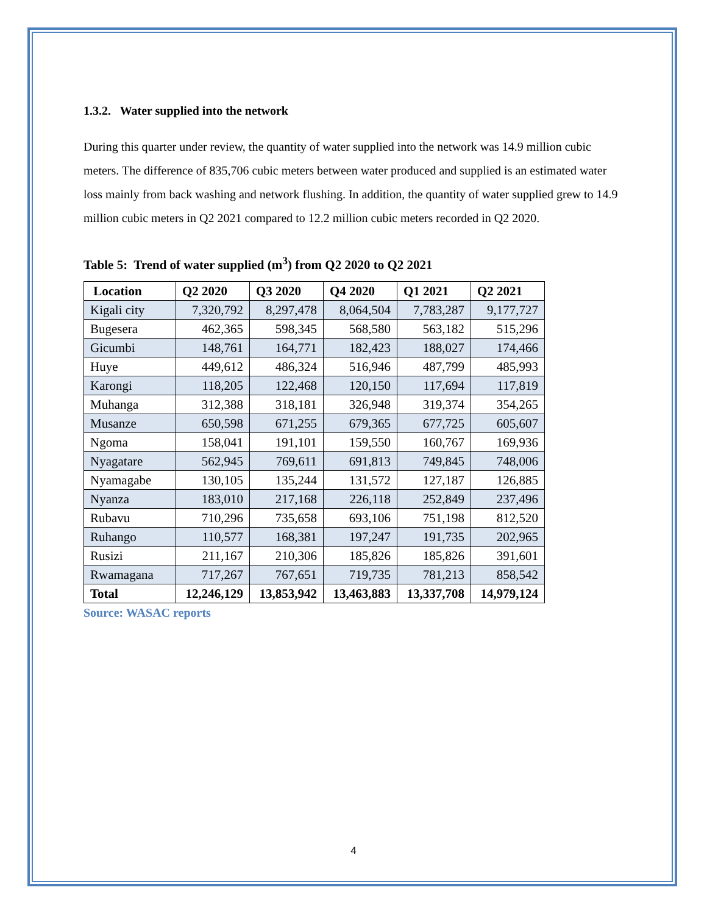1.3.2. Water supplied into the network
During this quarter under review, the quantity of water supplied into the network was 14.9 million cubic meters. The difference of 835,706 cubic meters between water produced and supplied is an estimated water loss mainly from back washing and network flushing. In addition, the quantity of water supplied grew to 14.9 million cubic meters in Q2 2021 compared to 12.2 million cubic meters recorded in Q2 2020.
Table 5: Trend of water supplied (m<sup>3</sup>) from Q2 2020 to Q2 2021
| Location | Q2 2020 | Q3 2020 | Q4 2020 | Q1 2021 | Q2 2021 |
| --- | --- | --- | --- | --- | --- |
| Kigali city | 7,320,792 | 8,297,478 | 8,064,504 | 7,783,287 | 9,177,727 |
| Bugesera | 462,365 | 598,345 | 568,580 | 563,182 | 515,296 |
| Gicumbi | 148,761 | 164,771 | 182,423 | 188,027 | 174,466 |
| Huye | 449,612 | 486,324 | 516,946 | 487,799 | 485,993 |
| Karongi | 118,205 | 122,468 | 120,150 | 117,694 | 117,819 |
| Muhanga | 312,388 | 318,181 | 326,948 | 319,374 | 354,265 |
| Musanze | 650,598 | 671,255 | 679,365 | 677,725 | 605,607 |
| Ngoma | 158,041 | 191,101 | 159,550 | 160,767 | 169,936 |
| Nyagatare | 562,945 | 769,611 | 691,813 | 749,845 | 748,006 |
| Nyamagabe | 130,105 | 135,244 | 131,572 | 127,187 | 126,885 |
| Nyanza | 183,010 | 217,168 | 226,118 | 252,849 | 237,496 |
| Rubavu | 710,296 | 735,658 | 693,106 | 751,198 | 812,520 |
| Ruhango | 110,577 | 168,381 | 197,247 | 191,735 | 202,965 |
| Rusizi | 211,167 | 210,306 | 185,826 | 185,826 | 391,601 |
| Rwamagana | 717,267 | 767,651 | 719,735 | 781,213 | 858,542 |
| Total | 12,246,129 | 13,853,942 | 13,463,883 | 13,337,708 | 14,979,124 |
Source: WASAC reports
4